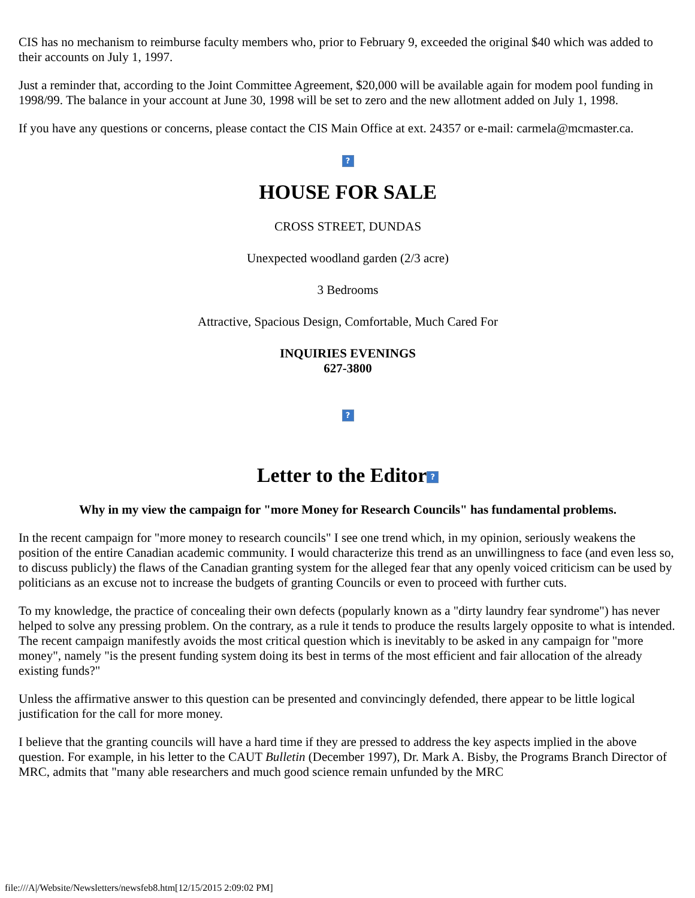CIS has no mechanism to reimburse faculty members who, prior to February 9, exceeded the original $40 which was added to their accounts on July 1, 1997.
Just a reminder that, according to the Joint Committee Agreement, $20,000 will be available again for modem pool funding in 1998/99. The balance in your account at June 30, 1998 will be set to zero and the new allotment added on July 1, 1998.
If you have any questions or concerns, please contact the CIS Main Office at ext. 24357 or e-mail: carmela@mcmaster.ca.
?
HOUSE FOR SALE
CROSS STREET, DUNDAS
Unexpected woodland garden (2/3 acre)
3 Bedrooms
Attractive, Spacious Design, Comfortable, Much Cared For
INQUIRIES EVENINGS
627-3800
?
Letter to the Editor?
Why in my view the campaign for "more Money for Research Councils" has fundamental problems.
In the recent campaign for "more money to research councils" I see one trend which, in my opinion, seriously weakens the position of the entire Canadian academic community. I would characterize this trend as an unwillingness to face (and even less so, to discuss publicly) the flaws of the Canadian granting system for the alleged fear that any openly voiced criticism can be used by politicians as an excuse not to increase the budgets of granting Councils or even to proceed with further cuts.
To my knowledge, the practice of concealing their own defects (popularly known as a "dirty laundry fear syndrome") has never helped to solve any pressing problem. On the contrary, as a rule it tends to produce the results largely opposite to what is intended. The recent campaign manifestly avoids the most critical question which is inevitably to be asked in any campaign for "more money", namely "is the present funding system doing its best in terms of the most efficient and fair allocation of the already existing funds?"
Unless the affirmative answer to this question can be presented and convincingly defended, there appear to be little logical justification for the call for more money.
I believe that the granting councils will have a hard time if they are pressed to address the key aspects implied in the above question. For example, in his letter to the CAUT Bulletin (December 1997), Dr. Mark A. Bisby, the Programs Branch Director of MRC, admits that "many able researchers and much good science remain unfunded by the MRC
file:///A|/Website/Newsletters/newsfeb8.htm[12/15/2015 2:09:02 PM]